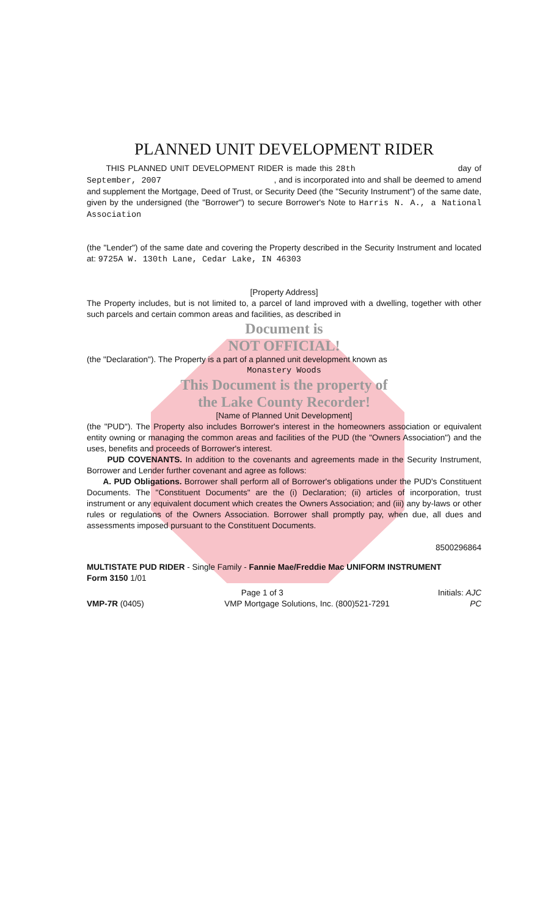PLANNED UNIT DEVELOPMENT RIDER
THIS PLANNED UNIT DEVELOPMENT RIDER is made this 28th day of September, 2007 , and is incorporated into and shall be deemed to amend and supplement the Mortgage, Deed of Trust, or Security Deed (the "Security Instrument") of the same date, given by the undersigned (the "Borrower") to secure Borrower's Note to Harris N. A., a National Association
(the "Lender") of the same date and covering the Property described in the Security Instrument and located at: 9725A W. 130th Lane, Cedar Lake, IN 46303
[Property Address]
The Property includes, but is not limited to, a parcel of land improved with a dwelling, together with other such parcels and certain common areas and facilities, as described in
Document is
NOT OFFICIAL!
(the "Declaration"). The Property is a part of a planned unit development known as
Monastery Woods
This Document is the property of
the Lake County Recorder!
[Name of Planned Unit Development]
(the "PUD"). The Property also includes Borrower's interest in the homeowners association or equivalent entity owning or managing the common areas and facilities of the PUD (the "Owners Association") and the uses, benefits and proceeds of Borrower's interest.
PUD COVENANTS. In addition to the covenants and agreements made in the Security Instrument, Borrower and Lender further covenant and agree as follows:
A. PUD Obligations. Borrower shall perform all of Borrower's obligations under the PUD's Constituent Documents. The "Constituent Documents" are the (i) Declaration; (ii) articles of incorporation, trust instrument or any equivalent document which creates the Owners Association; and (iii) any by-laws or other rules or regulations of the Owners Association. Borrower shall promptly pay, when due, all dues and assessments imposed pursuant to the Constituent Documents.
8500296864
MULTISTATE PUD RIDER - Single Family - Fannie Mae/Freddie Mac UNIFORM INSTRUMENT
Form 3150 1/01
Page 1 of 3 Initials: AJC
VMP-7R (0405) VMP Mortgage Solutions, Inc. (800)521-7291 PC